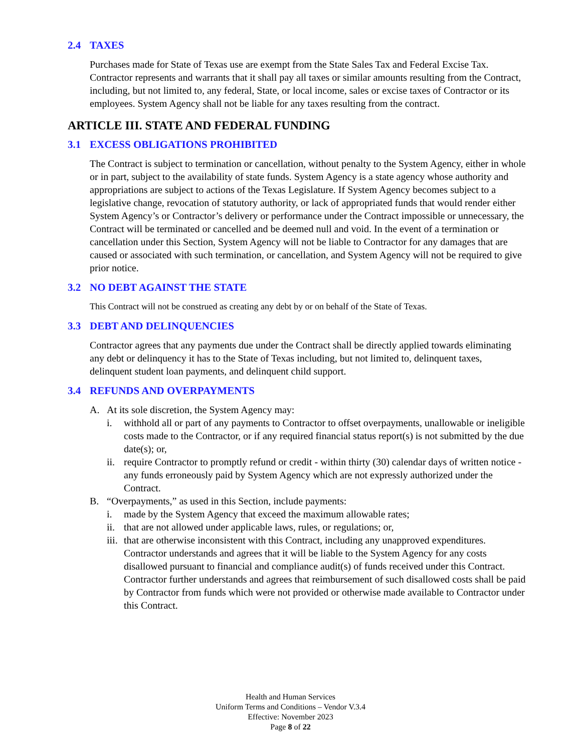2.4 TAXES
Purchases made for State of Texas use are exempt from the State Sales Tax and Federal Excise Tax. Contractor represents and warrants that it shall pay all taxes or similar amounts resulting from the Contract, including, but not limited to, any federal, State, or local income, sales or excise taxes of Contractor or its employees. System Agency shall not be liable for any taxes resulting from the contract.
ARTICLE III. STATE AND FEDERAL FUNDING
3.1 EXCESS OBLIGATIONS PROHIBITED
The Contract is subject to termination or cancellation, without penalty to the System Agency, either in whole or in part, subject to the availability of state funds. System Agency is a state agency whose authority and appropriations are subject to actions of the Texas Legislature. If System Agency becomes subject to a legislative change, revocation of statutory authority, or lack of appropriated funds that would render either System Agency’s or Contractor’s delivery or performance under the Contract impossible or unnecessary, the Contract will be terminated or cancelled and be deemed null and void. In the event of a termination or cancellation under this Section, System Agency will not be liable to Contractor for any damages that are caused or associated with such termination, or cancellation, and System Agency will not be required to give prior notice.
3.2 NO DEBT AGAINST THE STATE
This Contract will not be construed as creating any debt by or on behalf of the State of Texas.
3.3 DEBT AND DELINQUENCIES
Contractor agrees that any payments due under the Contract shall be directly applied towards eliminating any debt or delinquency it has to the State of Texas including, but not limited to, delinquent taxes, delinquent student loan payments, and delinquent child support.
3.4 REFUNDS AND OVERPAYMENTS
A. At its sole discretion, the System Agency may:
i. withhold all or part of any payments to Contractor to offset overpayments, unallowable or ineligible costs made to the Contractor, or if any required financial status report(s) is not submitted by the due date(s); or,
ii. require Contractor to promptly refund or credit - within thirty (30) calendar days of written notice - any funds erroneously paid by System Agency which are not expressly authorized under the Contract.
B. “Overpayments,” as used in this Section, include payments:
i. made by the System Agency that exceed the maximum allowable rates;
ii. that are not allowed under applicable laws, rules, or regulations; or,
iii. that are otherwise inconsistent with this Contract, including any unapproved expenditures. Contractor understands and agrees that it will be liable to the System Agency for any costs disallowed pursuant to financial and compliance audit(s) of funds received under this Contract. Contractor further understands and agrees that reimbursement of such disallowed costs shall be paid by Contractor from funds which were not provided or otherwise made available to Contractor under this Contract.
Health and Human Services
Uniform Terms and Conditions – Vendor V.3.4
Effective: November 2023
Page 8 of 22